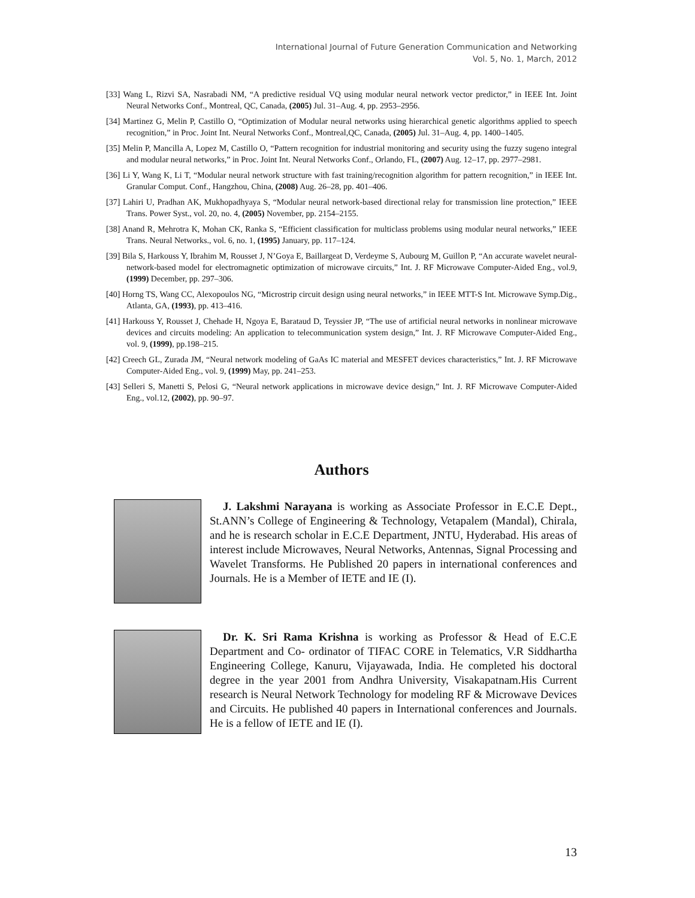International Journal of Future Generation Communication and Networking
Vol. 5, No. 1, March, 2012
[33] Wang L, Rizvi SA, Nasrabadi NM, “A predictive residual VQ using modular neural network vector predictor,” in IEEE Int. Joint Neural Networks Conf., Montreal, QC, Canada, (2005) Jul. 31–Aug. 4, pp. 2953–2956.
[34] Martinez G, Melin P, Castillo O, “Optimization of Modular neural networks using hierarchical genetic algorithms applied to speech recognition,” in Proc. Joint Int. Neural Networks Conf., Montreal,QC, Canada, (2005) Jul. 31–Aug. 4, pp. 1400–1405.
[35] Melin P, Mancilla A, Lopez M, Castillo O, “Pattern recognition for industrial monitoring and security using the fuzzy sugeno integral and modular neural networks,” in Proc. Joint Int. Neural Networks Conf., Orlando, FL, (2007) Aug. 12–17, pp. 2977–2981.
[36] Li Y, Wang K, Li T, “Modular neural network structure with fast training/recognition algorithm for pattern recognition,” in IEEE Int. Granular Comput. Conf., Hangzhou, China, (2008) Aug. 26–28, pp. 401–406.
[37] Lahiri U, Pradhan AK, Mukhopadhyaya S, “Modular neural network-based directional relay for transmission line protection,” IEEE Trans. Power Syst., vol. 20, no. 4, (2005) November, pp. 2154–2155.
[38] Anand R, Mehrotra K, Mohan CK, Ranka S, “Efficient classification for multiclass problems using modular neural networks,” IEEE Trans. Neural Networks., vol. 6, no. 1, (1995) January, pp. 117–124.
[39] Bila S, Harkouss Y, Ibrahim M, Rousset J, N’Goya E, Baillargeat D, Verdeyme S, Aubourg M, Guillon P, “An accurate wavelet neural-network-based model for electromagnetic optimization of microwave circuits,” Int. J. RF Microwave Computer-Aided Eng., vol.9, (1999) December, pp. 297–306.
[40] Horng TS, Wang CC, Alexopoulos NG, “Microstrip circuit design using neural networks,” in IEEE MTT-S Int. Microwave Symp.Dig., Atlanta, GA, (1993), pp. 413–416.
[41] Harkouss Y, Rousset J, Chehade H, Ngoya E, Barataud D, Teyssier JP, “The use of artificial neural networks in nonlinear microwave devices and circuits modeling: An application to telecommunication system design,” Int. J. RF Microwave Computer-Aided Eng., vol. 9, (1999), pp.198–215.
[42] Creech GL, Zurada JM, “Neural network modeling of GaAs IC material and MESFET devices characteristics,” Int. J. RF Microwave Computer-Aided Eng., vol. 9, (1999) May, pp. 241–253.
[43] Selleri S, Manetti S, Pelosi G, “Neural network applications in microwave device design,” Int. J. RF Microwave Computer-Aided Eng., vol.12, (2002), pp. 90–97.
Authors
J. Lakshmi Narayana is working as Associate Professor in E.C.E Dept., St.ANN’s College of Engineering & Technology, Vetapalem (Mandal), Chirala, and he is research scholar in E.C.E Department, JNTU, Hyderabad. His areas of interest include Microwaves, Neural Networks, Antennas, Signal Processing and Wavelet Transforms. He Published 20 papers in international conferences and Journals. He is a Member of IETE and IE (I).
Dr. K. Sri Rama Krishna is working as Professor & Head of E.C.E Department and Co- ordinator of TIFAC CORE in Telematics, V.R Siddhartha Engineering College, Kanuru, Vijayawada, India. He completed his doctoral degree in the year 2001 from Andhra University, Visakapatnam.His Current research is Neural Network Technology for modeling RF & Microwave Devices and Circuits. He published 40 papers in International conferences and Journals. He is a fellow of IETE and IE (I).
13